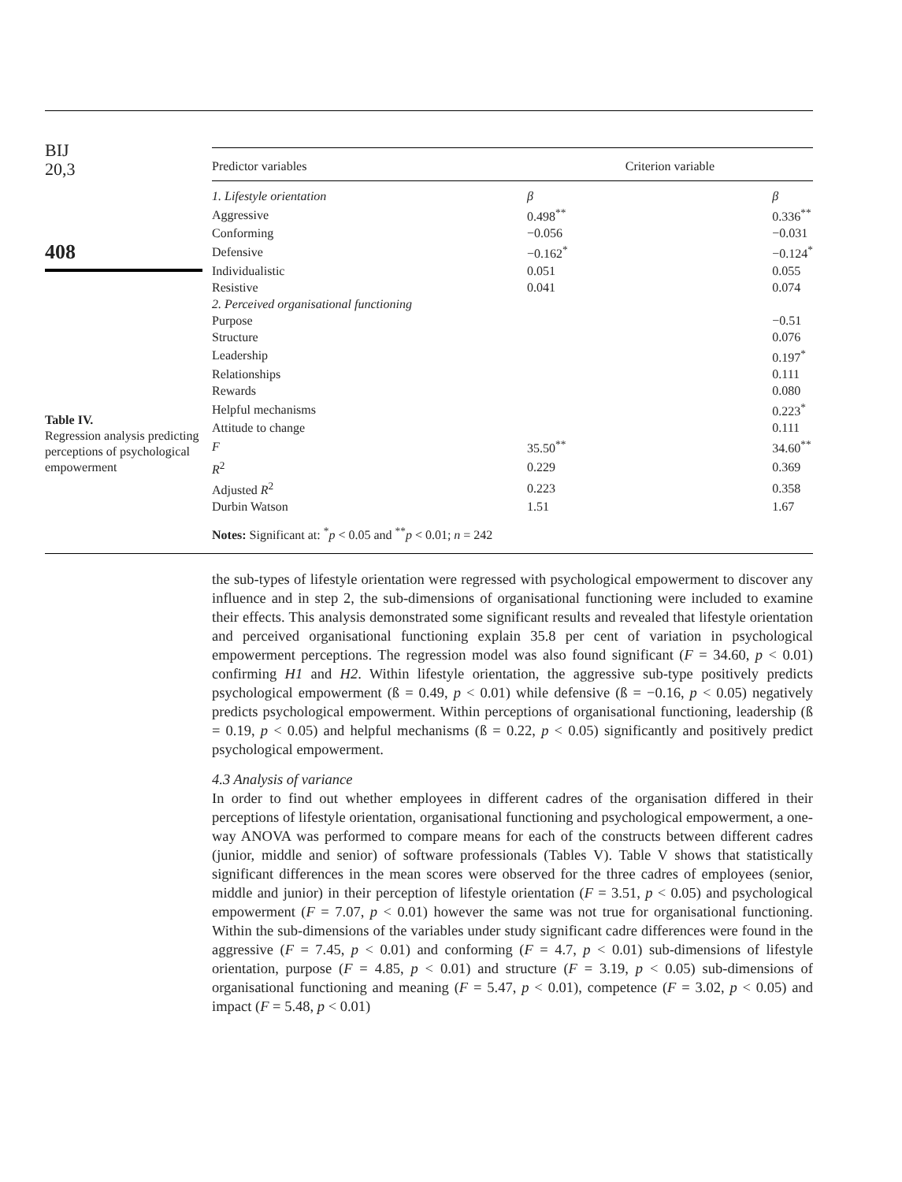BIJ
20,3
408
Table IV.
Regression analysis predicting perceptions of psychological empowerment
| Predictor variables | Criterion variable | |
| --- | --- | --- |
| 1. Lifestyle orientation | β | β |
| Aggressive | 0.498<sup>**</sup> | 0.336<sup>**</sup> |
| Conforming | −0.056 | −0.031 |
| Defensive | −0.162<sup>*</sup> | −0.124<sup>*</sup> |
| Individualistic | 0.051 | 0.055 |
| Resistive | 0.041 | 0.074 |
| 2. Perceived organisational functioning | | |
| Purpose | | −0.51 |
| Structure | | 0.076 |
| Leadership | | 0.197<sup>*</sup> |
| Relationships | | 0.111 |
| Rewards | | 0.080 |
| Helpful mechanisms | | 0.223<sup>*</sup> |
| Attitude to change | | 0.111 |
| F | 35.50<sup>**</sup> | 34.60<sup>**</sup> |
| R<sup>2</sup> | 0.229 | 0.369 |
| Adjusted R<sup>2</sup> | 0.223 | 0.358 |
| Durbin Watson | 1.51 | 1.67 |
| Notes: Significant at: <sup>*</sup> p < 0.05 and <sup>**</sup> p < 0.01; n = 242 | | |
the sub-types of lifestyle orientation were regressed with psychological empowerment to discover any influence and in step 2, the sub-dimensions of organisational functioning were included to examine their effects. This analysis demonstrated some significant results and revealed that lifestyle orientation and perceived organisational functioning explain 35.8 per cent of variation in psychological empowerment perceptions. The regression model was also found significant (F = 34.60, p < 0.01) confirming H1 and H2. Within lifestyle orientation, the aggressive sub-type positively predicts psychological empowerment (ß = 0.49, p < 0.01) while defensive (ß = −0.16, p < 0.05) negatively predicts psychological empowerment. Within perceptions of organisational functioning, leadership (ß = 0.19, p < 0.05) and helpful mechanisms (ß = 0.22, p < 0.05) significantly and positively predict psychological empowerment.
4.3 Analysis of variance
In order to find out whether employees in different cadres of the organisation differed in their perceptions of lifestyle orientation, organisational functioning and psychological empowerment, a one-way ANOVA was performed to compare means for each of the constructs between different cadres (junior, middle and senior) of software professionals (Tables V). Table V shows that statistically significant differences in the mean scores were observed for the three cadres of employees (senior, middle and junior) in their perception of lifestyle orientation (F = 3.51, p < 0.05) and psychological empowerment (F = 7.07, p < 0.01) however the same was not true for organisational functioning. Within the sub-dimensions of the variables under study significant cadre differences were found in the aggressive (F = 7.45, p < 0.01) and conforming (F = 4.7, p < 0.01) sub-dimensions of lifestyle orientation, purpose (F = 4.85, p < 0.01) and structure (F = 3.19, p < 0.05) sub-dimensions of organisational functioning and meaning (F = 5.47, p < 0.01), competence (F = 3.02, p < 0.05) and impact (F = 5.48, p < 0.01)